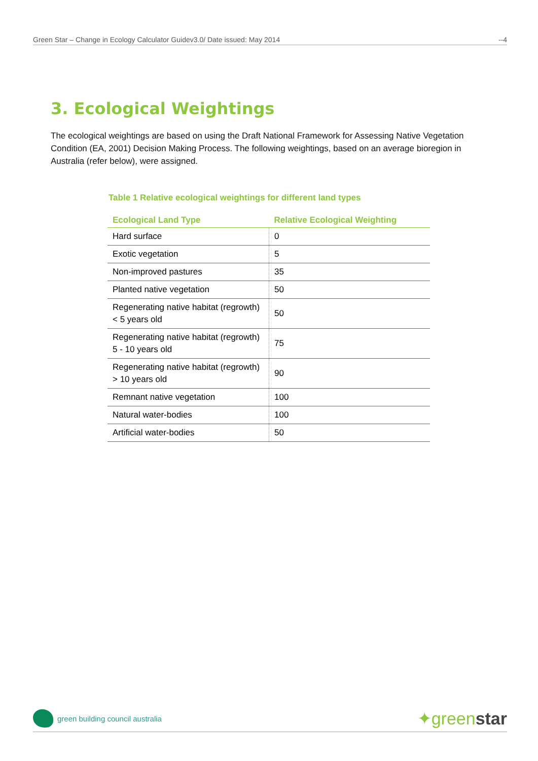Green Star – Change in Ecology Calculator Guidev3.0/ Date issued: May 2014 --4
3. Ecological Weightings
The ecological weightings are based on using the Draft National Framework for Assessing Native Vegetation Condition (EA, 2001) Decision Making Process. The following weightings, based on an average bioregion in Australia (refer below), were assigned.
Table 1 Relative ecological weightings for different land types
| Ecological Land Type | Relative Ecological Weighting |
| --- | --- |
| Hard surface | 0 |
| Exotic vegetation | 5 |
| Non-improved pastures | 35 |
| Planted native vegetation | 50 |
| Regenerating native habitat (regrowth) < 5 years old | 50 |
| Regenerating native habitat (regrowth) 5 - 10 years old | 75 |
| Regenerating native habitat (regrowth) > 10 years old | 90 |
| Remnant native vegetation | 100 |
| Natural water-bodies | 100 |
| Artificial water-bodies | 50 |
green building council australia
✦greenstar